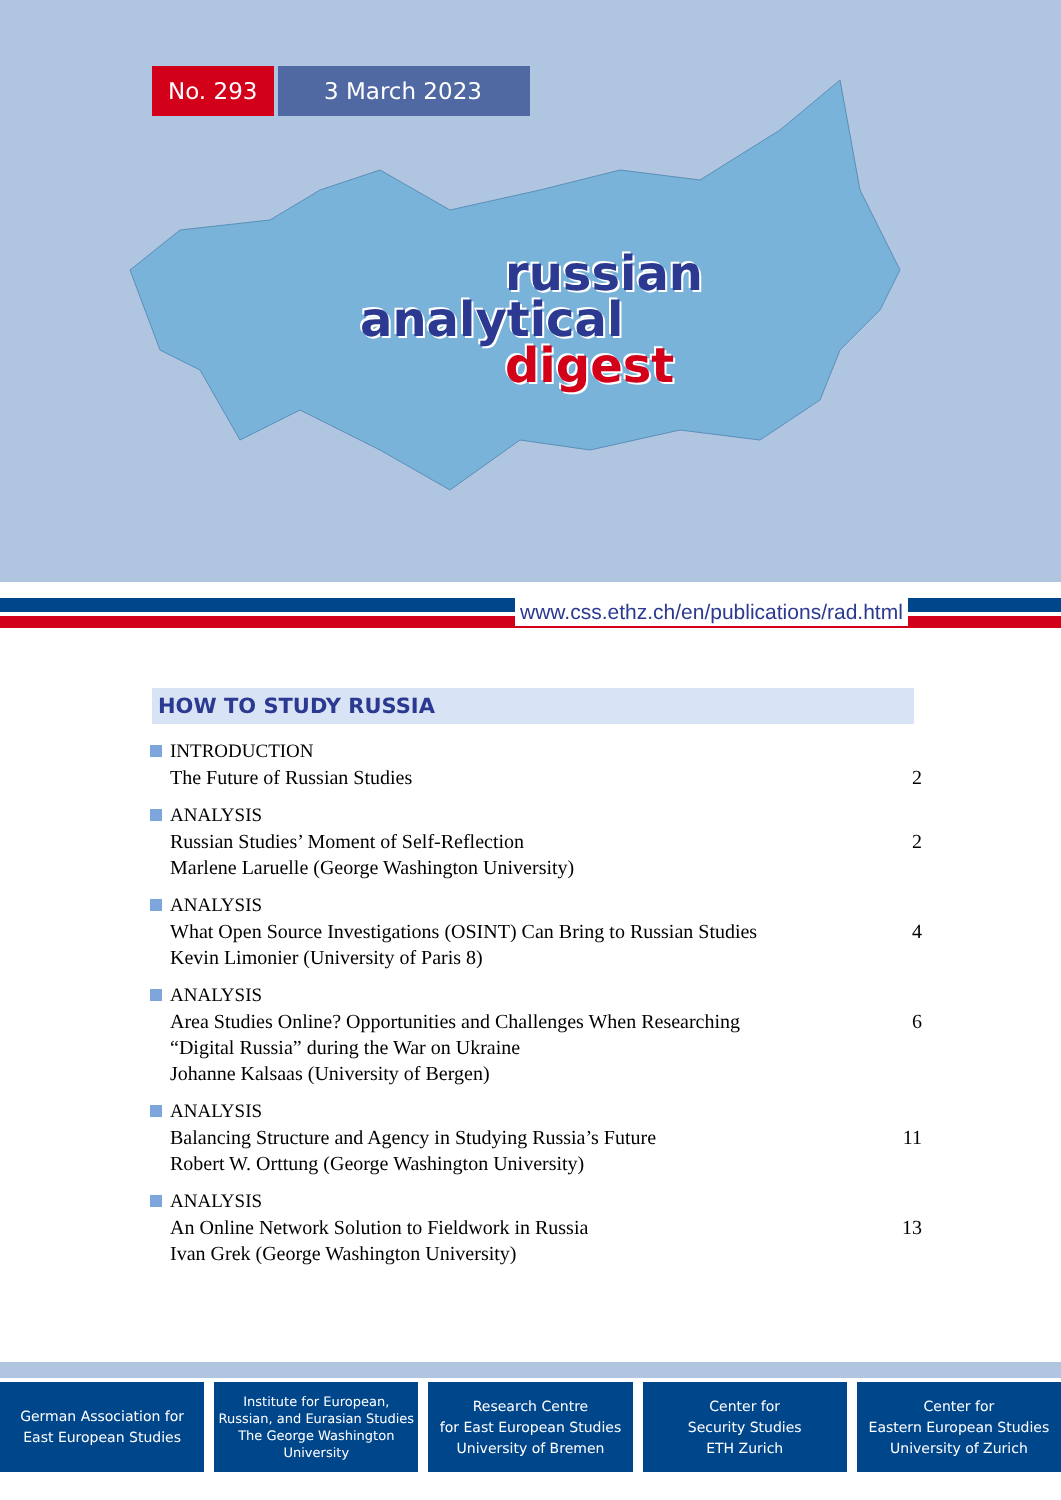No. 293
3 March 2023
russian
analytical
digest
www.css.ethz.ch/en/publications/rad.html
HOW TO STUDY RUSSIA
INTRODUCTION
The Future of Russian Studies 2
ANALYSIS
Russian Studies’ Moment of Self-Reflection
Marlene Laruelle (George Washington University)
2
ANALYSIS
What Open Source Investigations (OSINT) Can Bring to Russian Studies
Kevin Limonier (University of Paris 8)
4
ANALYSIS
Area Studies Online? Opportunities and Challenges When Researching
“Digital Russia” during the War on Ukraine
Johanne Kalsaas (University of Bergen)
6
ANALYSIS
Balancing Structure and Agency in Studying Russia’s Future
Robert W. Orttung (George Washington University)
11
ANALYSIS
An Online Network Solution to Fieldwork in Russia
Ivan Grek (George Washington University)
13
German Association for
East European Studies
Institute for European,
Russian, and Eurasian Studies
The George Washington
University
Research Centre
for East European Studies
University of Bremen
Center for
Security Studies
ETH Zurich
Center for
Eastern European Studies
University of Zurich